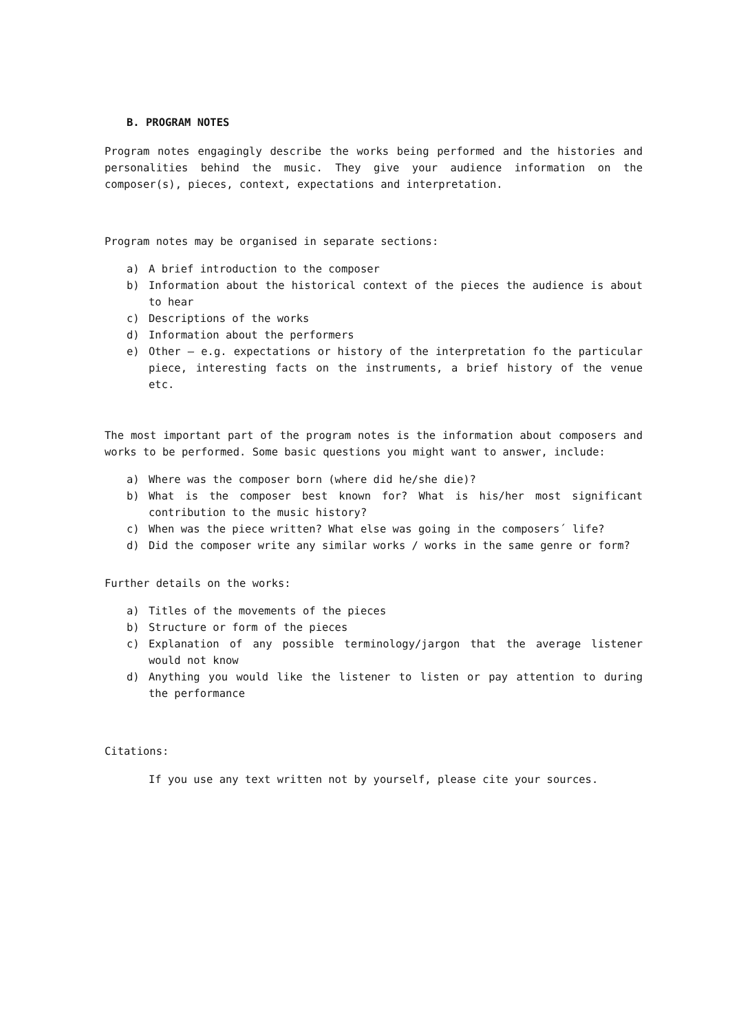B. PROGRAM NOTES
Program notes engagingly describe the works being performed and the histories and personalities behind the music. They give your audience information on the composer(s), pieces, context, expectations and interpretation.
Program notes may be organised in separate sections:
a) A brief introduction to the composer
b) Information about the historical context of the pieces the audience is about to hear
c) Descriptions of the works
d) Information about the performers
e) Other – e.g. expectations or history of the interpretation fo the particular piece, interesting facts on the instruments, a brief history of the venue etc.
The most important part of the program notes is the information about composers and works to be performed. Some basic questions you might want to answer, include:
a) Where was the composer born (where did he/she die)?
b) What is the composer best known for? What is his/her most significant contribution to the music history?
c) When was the piece written? What else was going in the composers´ life?
d) Did the composer write any similar works / works in the same genre or form?
Further details on the works:
a) Titles of the movements of the pieces
b) Structure or form of the pieces
c) Explanation of any possible terminology/jargon that the average listener would not know
d) Anything you would like the listener to listen or pay attention to during the performance
Citations:
If you use any text written not by yourself, please cite your sources.